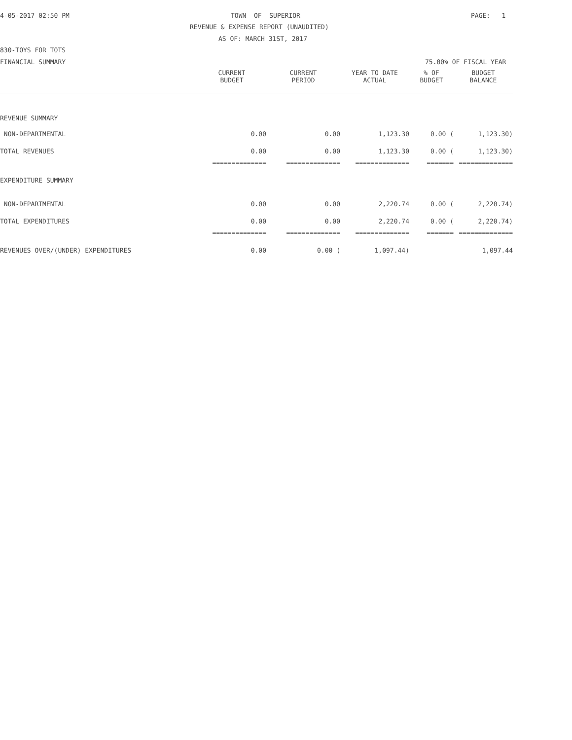4-05-2017 02:50 PM
TOWN OF SUPERIOR
PAGE: 1
REVENUE & EXPENSE REPORT (UNAUDITED)
AS OF: MARCH 31ST, 2017
830-TOYS FOR TOTS
FINANCIAL SUMMARY
75.00% OF FISCAL YEAR
| | CURRENT BUDGET | CURRENT PERIOD | YEAR TO DATE ACTUAL | % OF BUDGET | BUDGET BALANCE |
| --- | --- | --- | --- | --- | --- |
| REVENUE SUMMARY | | | | | |
| NON-DEPARTMENTAL | 0.00 | 0.00 | 1,123.30 | 0.00 ( | 1,123.30) |
| TOTAL REVENUES | 0.00 | 0.00 | 1,123.30 | 0.00 ( | 1,123.30) |
| | ============== | ============== | ============== | ======= | ============== |
| EXPENDITURE SUMMARY | | | | | |
| NON-DEPARTMENTAL | 0.00 | 0.00 | 2,220.74 | 0.00 ( | 2,220.74) |
| TOTAL EXPENDITURES | 0.00 | 0.00 | 2,220.74 | 0.00 ( | 2,220.74) |
| | ============== | ============== | ============== | ======= | ============== |
| REVENUES OVER/(UNDER) EXPENDITURES | 0.00 | 0.00 ( | 1,097.44) | | 1,097.44 |